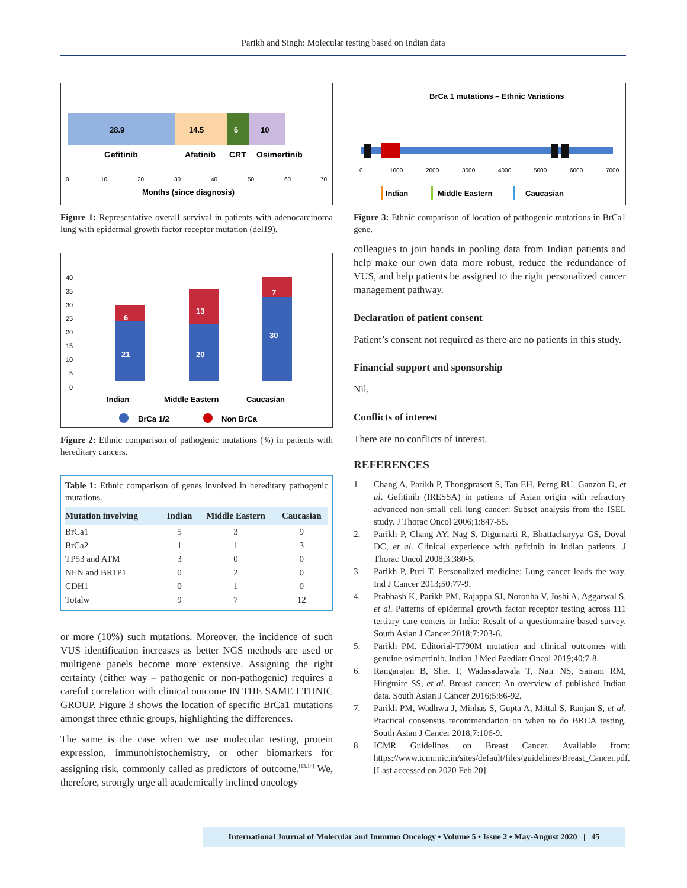Parikh and Singh: Molecular testing based on Indian data
28.9
14.5
6
10
Gefitinib
Afatinib
CRT
Osimertinib
0
10
20
30
40
50
60
70
Months (since diagnosis)
Figure 1: Representative overall survival in patients with adenocarcinoma lung with epidermal growth factor receptor mutation (del19).
40
35
30
25
20
15
10
5
0
6
21
13
20
7
30
Indian
Middle Eastern
Caucasian
BrCa 1/2
Non BrCa
Figure 2: Ethnic comparison of pathogenic mutations (%) in patients with hereditary cancers.
Table 1: Ethnic comparison of genes involved in hereditary pathogenic mutations.
| Mutation involving | Indian | Middle Eastern | Caucasian |
| --- | --- | --- | --- |
| BrCa1 | 5 | 3 | 9 |
| BrCa2 | 1 | 1 | 3 |
| TP53 and ATM | 3 | 0 | 0 |
| NEN and BR1P1 | 0 | 2 | 0 |
| CDH1 | 0 | 1 | 0 |
| Totalw | 9 | 7 | 12 |
or more (10%) such mutations. Moreover, the incidence of such VUS identification increases as better NGS methods are used or multigene panels become more extensive. Assigning the right certainty (either way – pathogenic or non-pathogenic) requires a careful correlation with clinical outcome IN THE SAME ETHNIC GROUP. Figure 3 shows the location of specific BrCa1 mutations amongst three ethnic groups, highlighting the differences.
The same is the case when we use molecular testing, protein expression, immunohistochemistry, or other biomarkers for assigning risk, commonly called as predictors of outcome.<sup>[13,14]</sup> We, therefore, strongly urge all academically inclined oncology
BrCa 1 mutations – Ethnic Variations
0
1000
2000
3000
4000
5000
6000
7000
Indian
Middle Eastern
Caucasian
Figure 3: Ethnic comparison of location of pathogenic mutations in BrCa1 gene.
colleagues to join hands in pooling data from Indian patients and help make our own data more robust, reduce the redundance of VUS, and help patients be assigned to the right personalized cancer management pathway.
Declaration of patient consent
Patient’s consent not required as there are no patients in this study.
Financial support and sponsorship
Nil.
Conflicts of interest
There are no conflicts of interest.
REFERENCES
1. Chang A, Parikh P, Thongprasert S, Tan EH, Perng RU, Ganzon D, et al. Gefitinib (IRESSA) in patients of Asian origin with refractory advanced non-small cell lung cancer: Subset analysis from the ISEL study. J Thorac Oncol 2006;1:847-55.
2. Parikh P, Chang AY, Nag S, Digumarti R, Bhattacharyya GS, Doval DC, et al. Clinical experience with gefitinib in Indian patients. J Thorac Oncol 2008;3:380-5.
3. Parikh P, Puri T. Personalized medicine: Lung cancer leads the way. Ind J Cancer 2013;50:77-9.
4. Prabhash K, Parikh PM, Rajappa SJ, Noronha V, Joshi A, Aggarwal S, et al. Patterns of epidermal growth factor receptor testing across 111 tertiary care centers in India: Result of a questionnaire-based survey. South Asian J Cancer 2018;7:203-6.
5. Parikh PM. Editorial-T790M mutation and clinical outcomes with genuine osimertinib. Indian J Med Paediatr Oncol 2019;40:7-8.
6. Rangarajan B, Shet T, Wadasadawala T, Nair NS, Sairam RM, Hingmire SS, et al. Breast cancer: An overview of published Indian data. South Asian J Cancer 2016;5:86-92.
7. Parikh PM, Wadhwa J, Minhas S, Gupta A, Mittal S, Ranjan S, et al. Practical consensus recommendation on when to do BRCA testing. South Asian J Cancer 2018;7:106-9.
8. ICMR Guidelines on Breast Cancer. Available from: https://www.icmr.nic.in/sites/default/files/guidelines/Breast_Cancer.pdf. [Last accessed on 2020 Feb 20].
International Journal of Molecular and Immuno Oncology • Volume 5 • Issue 2 • May-August 2020 | 45